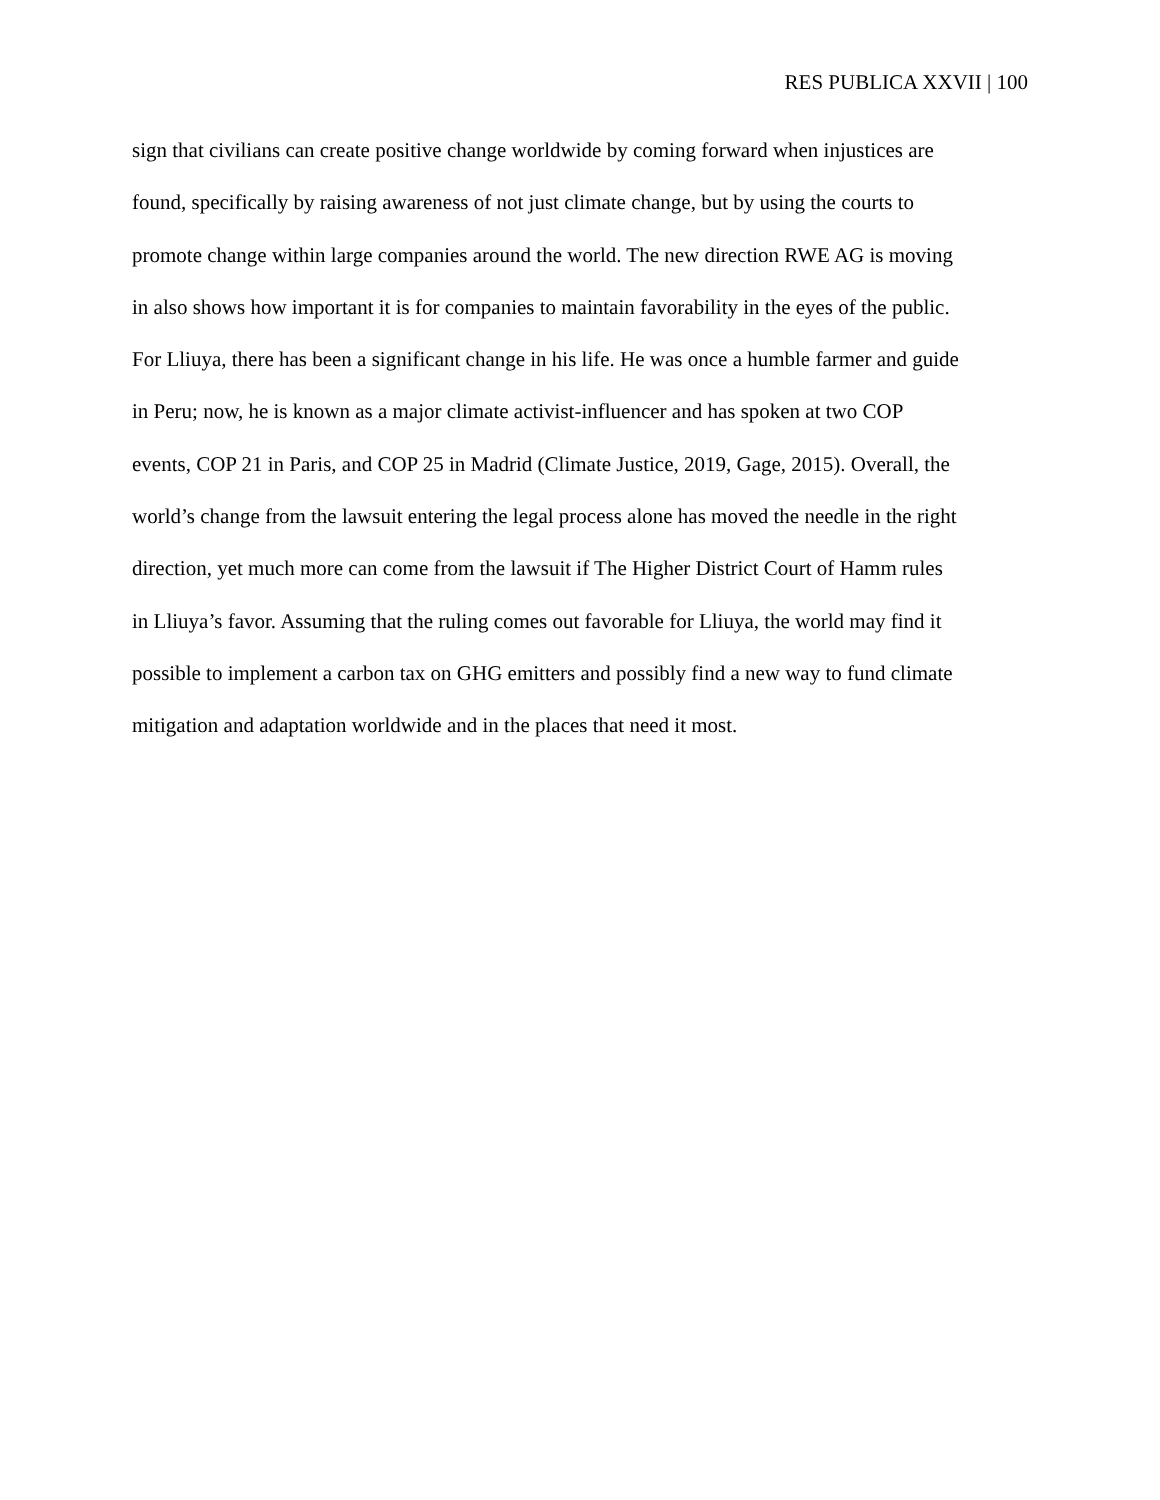RES PUBLICA XXVII | 100
sign that civilians can create positive change worldwide by coming forward when injustices are
found, specifically by raising awareness of not just climate change, but by using the courts to
promote change within large companies around the world. The new direction RWE AG is moving
in also shows how important it is for companies to maintain favorability in the eyes of the public.
For Lliuya, there has been a significant change in his life. He was once a humble farmer and guide
in Peru; now, he is known as a major climate activist-influencer and has spoken at two COP
events, COP 21 in Paris, and COP 25 in Madrid (Climate Justice, 2019, Gage, 2015). Overall, the
world’s change from the lawsuit entering the legal process alone has moved the needle in the right
direction, yet much more can come from the lawsuit if The Higher District Court of Hamm rules
in Lliuya’s favor. Assuming that the ruling comes out favorable for Lliuya, the world may find it
possible to implement a carbon tax on GHG emitters and possibly find a new way to fund climate
mitigation and adaptation worldwide and in the places that need it most.